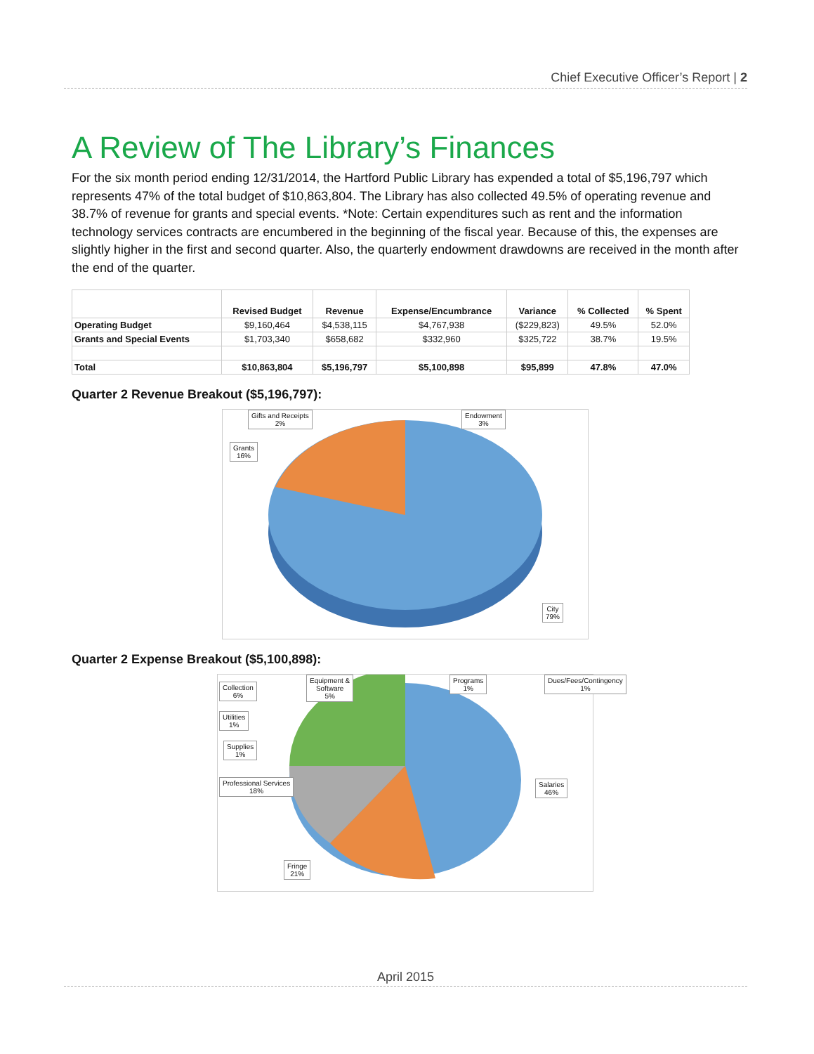Chief Executive Officer’s Report | 2
A Review of The Library’s Finances
For the six month period ending 12/31/2014, the Hartford Public Library has expended a total of $5,196,797 which represents 47% of the total budget of $10,863,804. The Library has also collected 49.5% of operating revenue and 38.7% of revenue for grants and special events. *Note: Certain expenditures such as rent and the information technology services contracts are encumbered in the beginning of the fiscal year. Because of this, the expenses are slightly higher in the first and second quarter. Also, the quarterly endowment drawdowns are received in the month after the end of the quarter.
| | Revised Budget | Revenue | Expense/Encumbrance | Variance | % Collected | % Spent |
| --- | --- | --- | --- | --- | --- | --- |
| Operating Budget | $9,160,464 | $4,538,115 | $4,767,938 | ($229,823) | 49.5% | 52.0% |
| Grants and Special Events | $1,703,340 | $658,682 | $332,960 | $325,722 | 38.7% | 19.5% |
| Total | $10,863,804 | $5,196,797 | $5,100,898 | $95,899 | 47.8% | 47.0% |
Quarter 2 Revenue Breakout ($5,196,797):
Gifts and Receipts
2%
Endowment
3%
Grants
16%
City
79%
Quarter 2 Expense Breakout ($5,100,898):
Collection
6%
Equipment &
Software
5%
Programs
1%
Dues/Fees/Contingency
1%
Utilities
1%
Supplies
1%
Professional Services
18%
Salaries
46%
Fringe
21%
April 2015